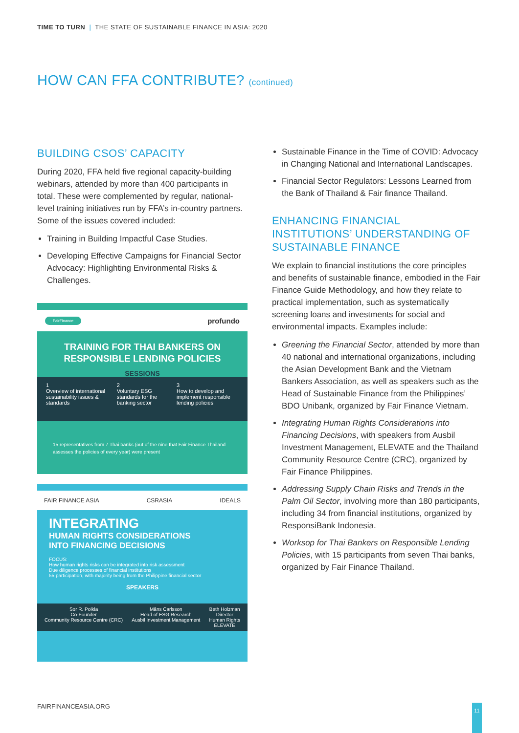TIME TO TURN | THE STATE OF SUSTAINABLE FINANCE IN ASIA: 2020
HOW CAN FFA CONTRIBUTE? (continued)
BUILDING CSOS’ CAPACITY
During 2020, FFA held five regional capacity-building webinars, attended by more than 400 participants in total. These were complemented by regular, national-level training initiatives run by FFA’s in-country partners. Some of the issues covered included:
Training in Building Impactful Case Studies.
Developing Effective Campaigns for Financial Sector Advocacy: Highlighting Environmental Risks & Challenges.
FairFinance profundo
TRAINING FOR THAI BANKERS ON
RESPONSIBLE LENDING POLICIES
SESSIONS
1
Overview of international sustainability issues & standards
2
Voluntary ESG standards for the banking sector
3
How to develop and implement responsible lending policies
15 representatives from 7 Thai banks (out of the nine that Fair Finance Thailand assesses the policies of every year) were present
FAIR FINANCE ASIA CSRASIA IDEALS
INTEGRATING
HUMAN RIGHTS CONSIDERATIONS
INTO FINANCING DECISIONS
FOCUS:
How human rights risks can be integrated into risk assessment
Due diligence processes of financial institutions
55 participation, with majority being from the Philippine financial sector
SPEAKERS
Sor R. Polkla
Co-Founder
Community Resource Centre (CRC)
Måns Carlsson
Head of ESG Research
Ausbil Investment Management
Beth Holzman
Director
Human Rights
ELEVATE
Sustainable Finance in the Time of COVID: Advocacy in Changing National and International Landscapes.
Financial Sector Regulators: Lessons Learned from the Bank of Thailand & Fair finance Thailand.
ENHANCING FINANCIAL INSTITUTIONS’ UNDERSTANDING OF SUSTAINABLE FINANCE
We explain to financial institutions the core principles and benefits of sustainable finance, embodied in the Fair Finance Guide Methodology, and how they relate to practical implementation, such as systematically screening loans and investments for social and environmental impacts. Examples include:
Greening the Financial Sector, attended by more than 40 national and international organizations, including the Asian Development Bank and the Vietnam Bankers Association, as well as speakers such as the Head of Sustainable Finance from the Philippines’ BDO Unibank, organized by Fair Finance Vietnam.
Integrating Human Rights Considerations into Financing Decisions, with speakers from Ausbil Investment Management, ELEVATE and the Thailand Community Resource Centre (CRC), organized by Fair Finance Philippines.
Addressing Supply Chain Risks and Trends in the Palm Oil Sector, involving more than 180 participants, including 34 from financial institutions, organized by ResponsiBank Indonesia.
Worksop for Thai Bankers on Responsible Lending Policies, with 15 participants from seven Thai banks, organized by Fair Finance Thailand.
FAIRFINANCEASIA.ORG 11